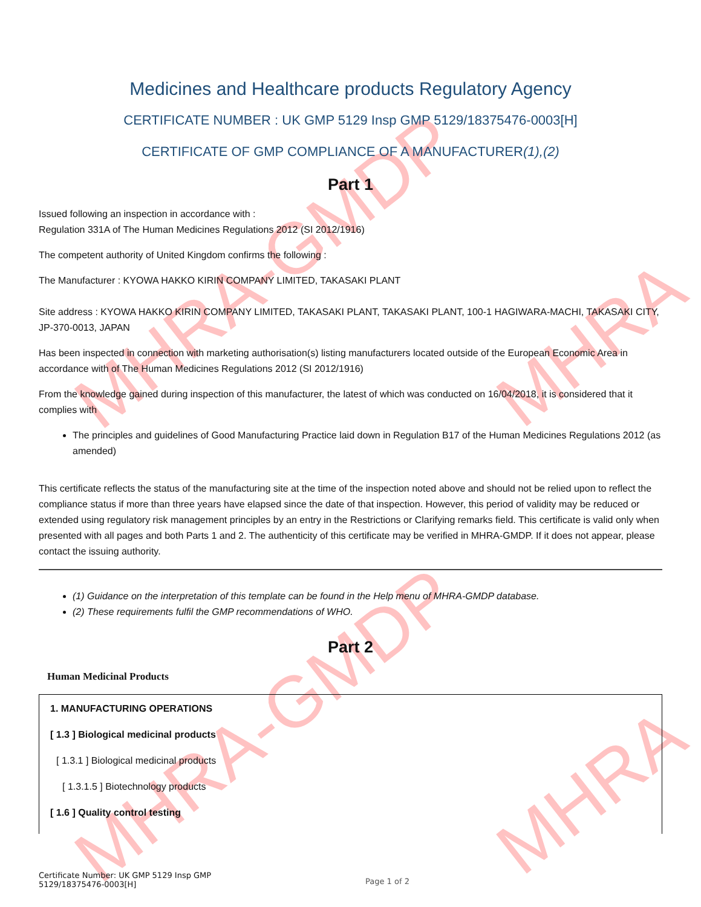MHRA-GMDP
MHRA-GMDP
MHRA
MHRA
Medicines and Healthcare products Regulatory Agency
CERTIFICATE NUMBER : UK GMP 5129 Insp GMP 5129/18375476-0003[H]
CERTIFICATE OF GMP COMPLIANCE OF A MANUFACTURER(1),(2)
Part 1
Issued following an inspection in accordance with :
Regulation 331A of The Human Medicines Regulations 2012 (SI 2012/1916)
The competent authority of United Kingdom confirms the following :
The Manufacturer : KYOWA HAKKO KIRIN COMPANY LIMITED, TAKASAKI PLANT
Site address : KYOWA HAKKO KIRIN COMPANY LIMITED, TAKASAKI PLANT, TAKASAKI PLANT, 100-1 HAGIWARA-MACHI, TAKASAKI CITY, JP-370-0013, JAPAN
Has been inspected in connection with marketing authorisation(s) listing manufacturers located outside of the European Economic Area in accordance with of The Human Medicines Regulations 2012 (SI 2012/1916)
From the knowledge gained during inspection of this manufacturer, the latest of which was conducted on 16/04/2018, it is considered that it complies with
The principles and guidelines of Good Manufacturing Practice laid down in Regulation B17 of the Human Medicines Regulations 2012 (as amended)
This certificate reflects the status of the manufacturing site at the time of the inspection noted above and should not be relied upon to reflect the compliance status if more than three years have elapsed since the date of that inspection. However, this period of validity may be reduced or extended using regulatory risk management principles by an entry in the Restrictions or Clarifying remarks field. This certificate is valid only when presented with all pages and both Parts 1 and 2. The authenticity of this certificate may be verified in MHRA-GMDP. If it does not appear, please contact the issuing authority.
(1) Guidance on the interpretation of this template can be found in the Help menu of MHRA-GMDP database.
(2) These requirements fulfil the GMP recommendations of WHO.
Part 2
Human Medicinal Products
1. MANUFACTURING OPERATIONS
[ 1.3 ] Biological medicinal products
[ 1.3.1 ] Biological medicinal products
[ 1.3.1.5 ] Biotechnology products
[ 1.6 ] Quality control testing
Certificate Number: UK GMP 5129 Insp GMP
5129/18375476-0003[H]
Page 1 of 2